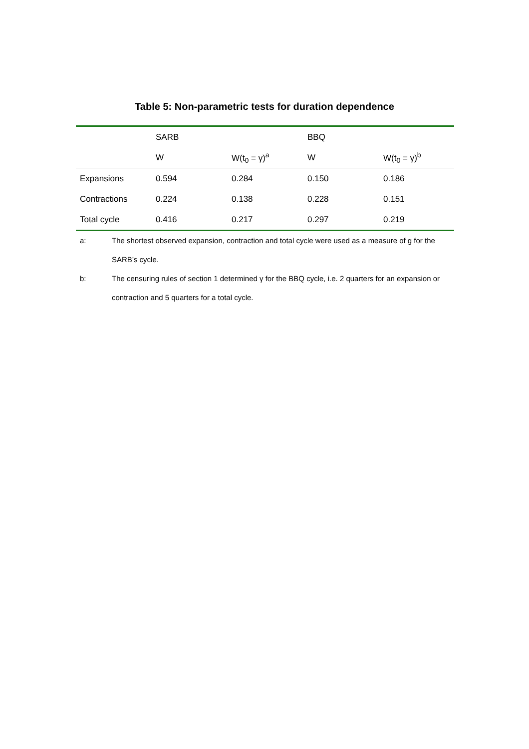Table 5: Non-parametric tests for duration dependence
| | SARB | | BBQ | |
| --- | --- | --- | --- | --- |
| | W | W(t<sub>0</sub> = γ)<sup>a</sup> | W | W(t<sub>0</sub> = γ)<sup>b</sup> |
| Expansions | 0.594 | 0.284 | 0.150 | 0.186 |
| Contractions | 0.224 | 0.138 | 0.228 | 0.151 |
| Total cycle | 0.416 | 0.217 | 0.297 | 0.219 |
a: The shortest observed expansion, contraction and total cycle were used as a measure of g for the SARB’s cycle.
b: The censuring rules of section 1 determined γ for the BBQ cycle, i.e. 2 quarters for an expansion or contraction and 5 quarters for a total cycle.